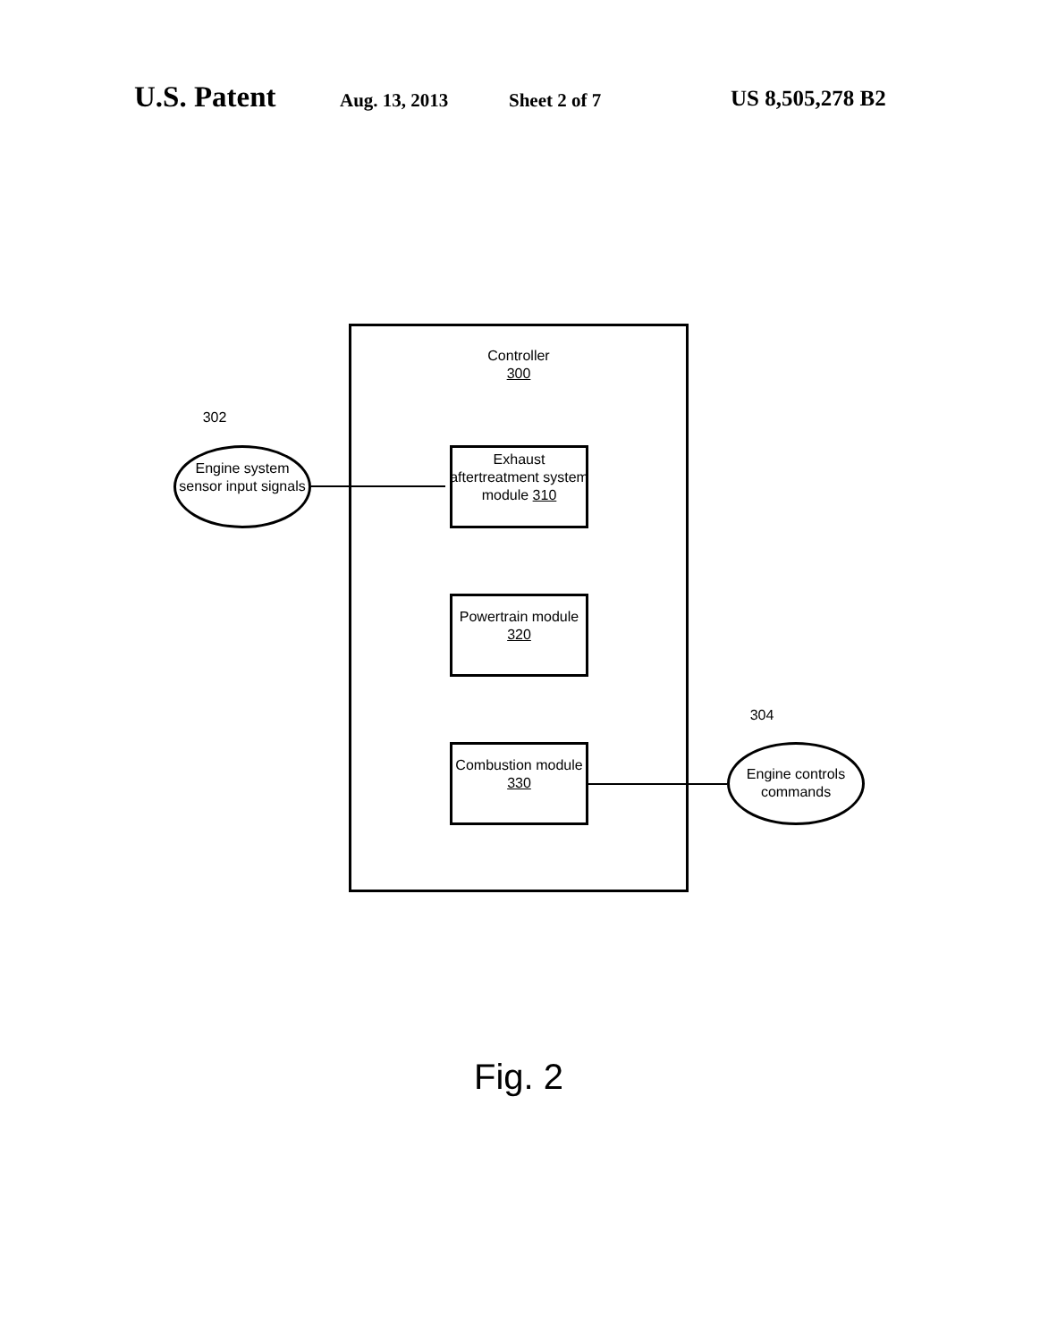U.S. Patent Aug. 13, 2013 Sheet 2 of 7 US 8,505,278 B2
Controller
300
302
Engine system sensor input signals
Exhaust aftertreatment system module 310
Powertrain module
320
Combustion module
330
304
Engine controls commands
Fig. 2